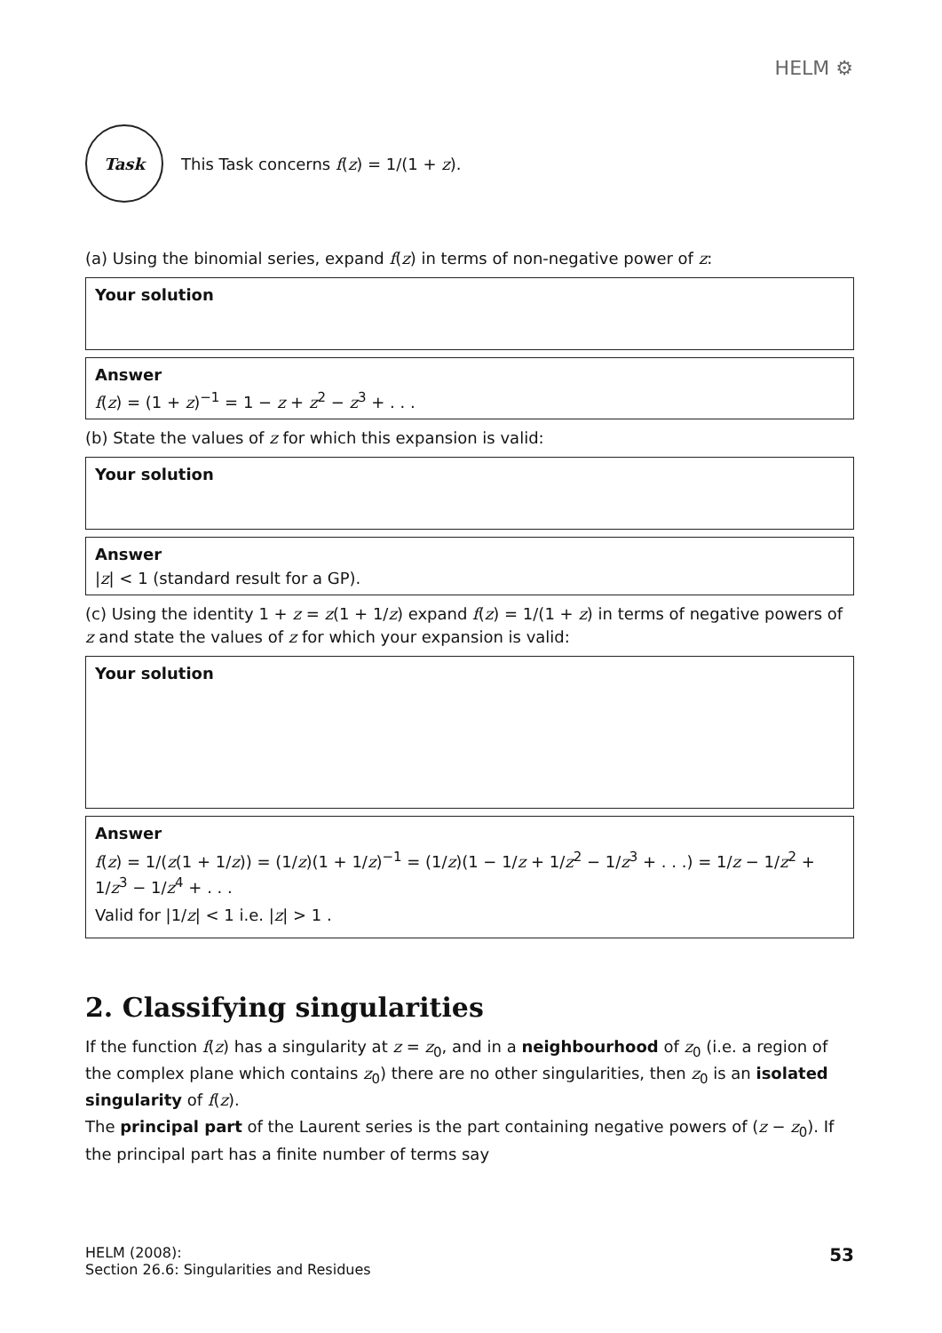HELM ⚙
Task
This Task concerns f(z) = 1/(1 + z).
(a) Using the binomial series, expand f(z) in terms of non-negative power of z:
Your solution
Answer
f(z) = (1 + z)<sup>−1</sup> = 1 − z + z<sup>2</sup> − z<sup>3</sup> + . . .
(b) State the values of z for which this expansion is valid:
Your solution
Answer
|z| < 1 (standard result for a GP).
(c) Using the identity 1 + z = z(1 + 1/z) expand f(z) = 1/(1 + z) in terms of negative powers of z and state the values of z for which your expansion is valid:
Your solution
Answer
f(z) = 1/(z(1 + 1/z)) = (1/z)(1 + 1/z)<sup>−1</sup> = (1/z)(1 − 1/z + 1/z<sup>2</sup> − 1/z<sup>3</sup> + . . .) = 1/z − 1/z<sup>2</sup> + 1/z<sup>3</sup> − 1/z<sup>4</sup> + . . .
Valid for |1/z| < 1 i.e. |z| > 1 .
2. Classifying singularities
If the function f(z) has a singularity at z = z<sub>0</sub>, and in a neighbourhood of z<sub>0</sub> (i.e. a region of the complex plane which contains z<sub>0</sub>) there are no other singularities, then z<sub>0</sub> is an isolated singularity of f(z).
The principal part of the Laurent series is the part containing negative powers of (z − z<sub>0</sub>). If the principal part has a finite number of terms say
HELM (2008):
Section 26.6: Singularities and Residues
53